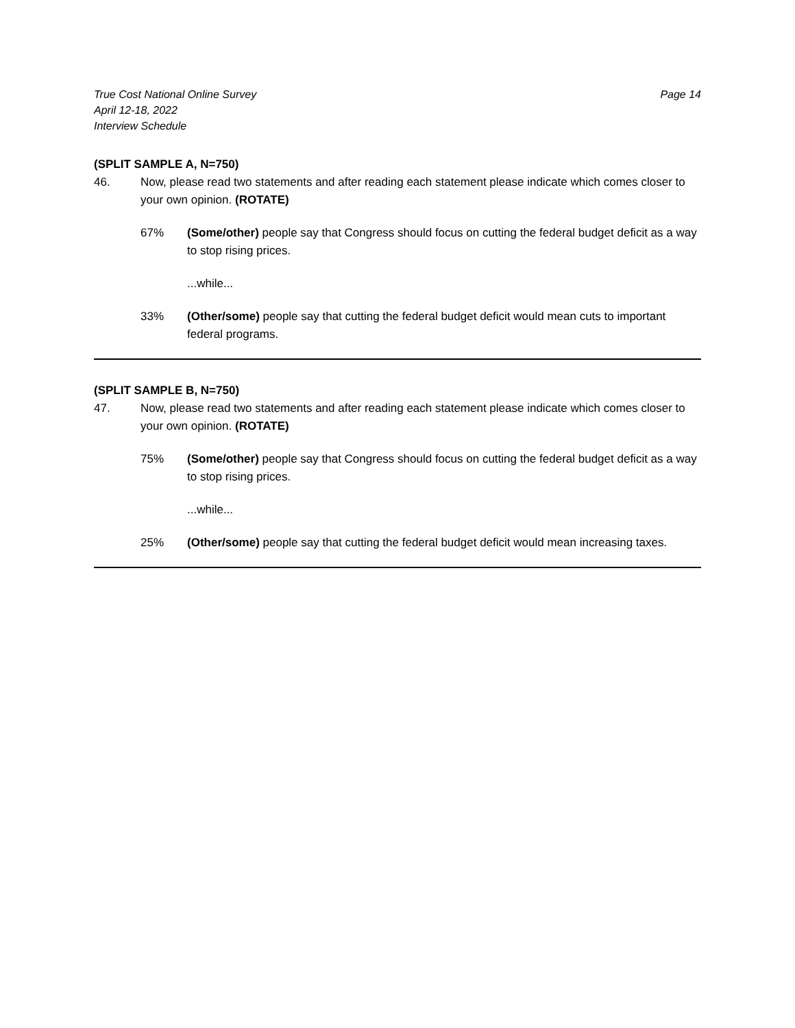True Cost National Online Survey
April 12-18, 2022
Interview Schedule
Page 14
(SPLIT SAMPLE A, N=750)
46. Now, please read two statements and after reading each statement please indicate which comes closer to your own opinion. (ROTATE)
67% (Some/other) people say that Congress should focus on cutting the federal budget deficit as a way to stop rising prices.
...while...
33% (Other/some) people say that cutting the federal budget deficit would mean cuts to important federal programs.
(SPLIT SAMPLE B, N=750)
47. Now, please read two statements and after reading each statement please indicate which comes closer to your own opinion. (ROTATE)
75% (Some/other) people say that Congress should focus on cutting the federal budget deficit as a way to stop rising prices.
...while...
25% (Other/some) people say that cutting the federal budget deficit would mean increasing taxes.